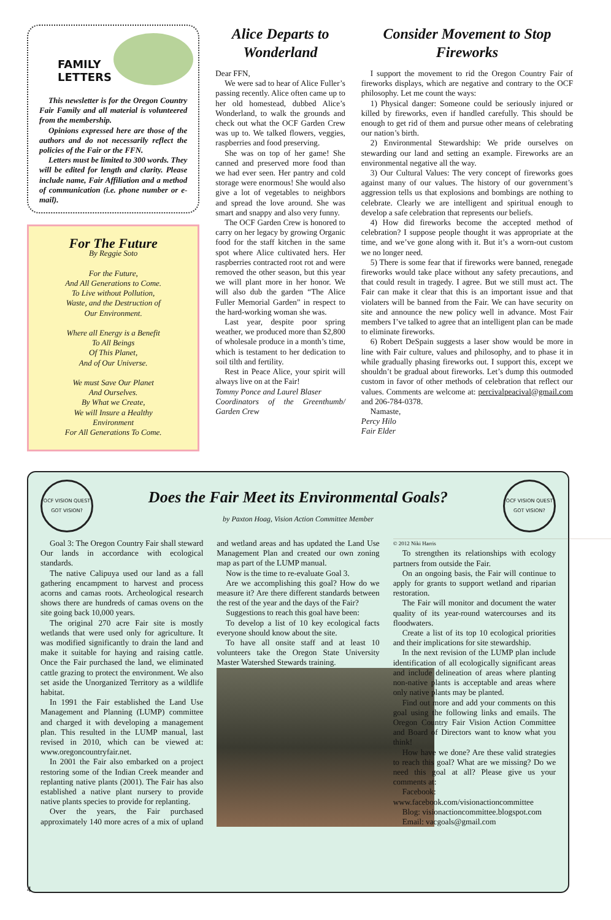FAMILY
LETTERS
This newsletter is for the Oregon Country Fair Family and all material is volunteered from the membership.
Opinions expressed here are those of the authors and do not necessarily reflect the policies of the Fair or the FFN.
Letters must be limited to 300 words. They will be edited for length and clarity. Please include name, Fair Affiliation and a method of communication (i.e. phone number or e-mail).
For The Future
By Reggie Soto
For the Future,
And All Generations to Come.
To Live without Pollution,
Waste, and the Destruction of
Our Environment.
Where all Energy is a Benefit
To All Beings
Of This Planet,
And of Our Universe.
We must Save Our Planet
And Ourselves.
By What we Create,
We will Insure a Healthy
Environment
For All Generations To Come.
Alice Departs to Wonderland
Dear FFN,
We were sad to hear of Alice Fuller’s passing recently. Alice often came up to her old homestead, dubbed Alice’s Wonderland, to walk the grounds and check out what the OCF Garden Crew was up to. We talked flowers, veggies, raspberries and food preserving.
She was on top of her game! She canned and preserved more food than we had ever seen. Her pantry and cold storage were enormous! She would also give a lot of vegetables to neighbors and spread the love around. She was smart and snappy and also very funny.
The OCF Garden Crew is honored to carry on her legacy by growing Organic food for the staff kitchen in the same spot where Alice cultivated hers. Her raspberries contracted root rot and were removed the other season, but this year we will plant more in her honor. We will also dub the garden “The Alice Fuller Memorial Garden” in respect to the hard-working woman she was.
Last year, despite poor spring weather, we produced more than $2,800 of wholesale produce in a month’s time, which is testament to her dedication to soil tilth and fertility.
Rest in Peace Alice, your spirit will always live on at the Fair!
Tommy Ponce and Laurel Blaser
Coordinators of the Greenthumb/ Garden Crew
Consider Movement to Stop Fireworks
I support the movement to rid the Oregon Country Fair of fireworks displays, which are negative and contrary to the OCF philosophy. Let me count the ways:
1) Physical danger: Someone could be seriously injured or killed by fireworks, even if handled carefully. This should be enough to get rid of them and pursue other means of celebrating our nation’s birth.
2) Environmental Stewardship: We pride ourselves on stewarding our land and setting an example. Fireworks are an environmental negative all the way.
3) Our Cultural Values: The very concept of fireworks goes against many of our values. The history of our government’s aggression tells us that explosions and bombings are nothing to celebrate. Clearly we are intelligent and spiritual enough to develop a safe celebration that represents our beliefs.
4) How did fireworks become the accepted method of celebration? I suppose people thought it was appropriate at the time, and we’ve gone along with it. But it’s a worn-out custom we no longer need.
5) There is some fear that if fireworks were banned, renegade fireworks would take place without any safety precautions, and that could result in tragedy. I agree. But we still must act. The Fair can make it clear that this is an important issue and that violaters will be banned from the Fair. We can have security on site and announce the new policy well in advance. Most Fair members I’ve talked to agree that an intelligent plan can be made to eliminate fireworks.
6) Robert DeSpain suggests a laser show would be more in line with Fair culture, values and philosophy, and to phase it in while gradually phasing fireworks out. I support this, except we shouldn’t be gradual about fireworks. Let’s dump this outmoded custom in favor of other methods of celebration that reflect our values. Comments are welcome at: percivalpeacival@gmail.com and 206-784-0378.
Namaste,
Percy Hilo
Fair Elder
OCF VISION QUEST
GOT VISION?
Does the Fair Meet its Environmental Goals?
by Paxton Hoag, Vision Action Committee Member
OCF VISION QUEST
GOT VISION?
Goal 3: The Oregon Country Fair shall steward Our lands in accordance with ecological standards.
The native Calipuya used our land as a fall gathering encampment to harvest and process acorns and camas roots. Archeological research shows there are hundreds of camas ovens on the site going back 10,000 years.
The original 270 acre Fair site is mostly wetlands that were used only for agriculture. It was modified significantly to drain the land and make it suitable for haying and raising cattle. Once the Fair purchased the land, we eliminated cattle grazing to protect the environment. We also set aside the Unorganized Territory as a wildlife habitat.
In 1991 the Fair established the Land Use Management and Planning (LUMP) committee and charged it with developing a management plan. This resulted in the LUMP manual, last revised in 2010, which can be viewed at: www.oregoncountryfair.net.
In 2001 the Fair also embarked on a project restoring some of the Indian Creek meander and replanting native plants (2001). The Fair has also established a native plant nursery to provide native plants species to provide for replanting.
Over the years, the Fair purchased approximately 140 more acres of a mix of upland and wetland areas and has updated the Land Use Management Plan and created our own zoning map as part of the LUMP manual.
Now is the time to re-evaluate Goal 3.
Are we accomplishing this goal? How do we measure it? Are there different standards between the rest of the year and the days of the Fair?
Suggestions to reach this goal have been:
To develop a list of 10 key ecological facts everyone should know about the site.
To have all onsite staff and at least 10 volunteers take the Oregon State University Master Watershed Stewards training.
© 2012 Niki Harris
To strengthen its relationships with ecology partners from outside the Fair.
On an ongoing basis, the Fair will continue to apply for grants to support wetland and riparian restoration.
The Fair will monitor and document the water quality of its year-round watercourses and its floodwaters.
Create a list of its top 10 ecological priorities and their implications for site stewardship.
In the next revision of the LUMP plan include identification of all ecologically significant areas and include delineation of areas where planting non-native plants is acceptable and areas where only native plants may be planted.
Find out more and add your comments on this goal using the following links and emails. The Oregon Country Fair Vision Action Committee and Board of Directors want to know what you think!
How have we done? Are these valid strategies to reach this goal? What are we missing? Do we need this goal at all? Please give us your comments at:
Facebook: www.facebook.com/visionactioncommittee
Blog: visionactioncommittee.blogspot.com
Email: vacgoals@gmail.com
4